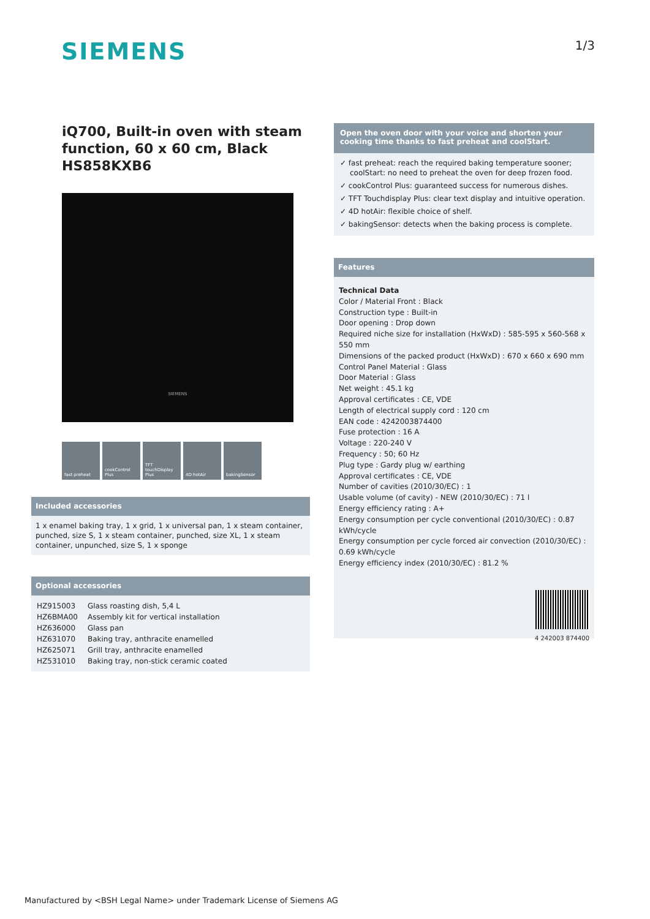SIEMENS
1/3
iQ700, Built-in oven with steam function, 60 x 60 cm, Black HS858KXB6
SIEMENS
fast preheat cookControl Plus
TFT touchDisplay Plus
4D hotAir bakingSensor
Included accessories
1 x enamel baking tray, 1 x grid, 1 x universal pan, 1 x steam container, punched, size S, 1 x steam container, punched, size XL, 1 x steam container, unpunched, size S, 1 x sponge
Optional accessories
| HZ915003 | Glass roasting dish, 5,4 L |
| HZ6BMA00 | Assembly kit for vertical installation |
| HZ636000 | Glass pan |
| HZ631070 | Baking tray, anthracite enamelled |
| HZ625071 | Grill tray, anthracite enamelled |
| HZ531010 | Baking tray, non-stick ceramic coated |
Open the oven door with your voice and shorten your cooking time thanks to fast preheat and coolStart.
✓ fast preheat: reach the required baking temperature sooner; coolStart: no need to preheat the oven for deep frozen food.
✓ cookControl Plus: guaranteed success for numerous dishes.
✓ TFT Touchdisplay Plus: clear text display and intuitive operation.
✓ 4D hotAir: flexible choice of shelf.
✓ bakingSensor: detects when the baking process is complete.
Features
Technical Data
Color / Material Front : Black
Construction type : Built-in
Door opening : Drop down
Required niche size for installation (HxWxD) : 585-595 x 560-568 x 550 mm
Dimensions of the packed product (HxWxD) : 670 x 660 x 690 mm
Control Panel Material : Glass
Door Material : Glass
Net weight : 45.1 kg
Approval certificates : CE, VDE
Length of electrical supply cord : 120 cm
EAN code : 4242003874400
Fuse protection : 16 A
Voltage : 220-240 V
Frequency : 50; 60 Hz
Plug type : Gardy plug w/ earthing
Approval certificates : CE, VDE
Number of cavities (2010/30/EC) : 1
Usable volume (of cavity) - NEW (2010/30/EC) : 71 l
Energy efficiency rating : A+
Energy consumption per cycle conventional (2010/30/EC) : 0.87 kWh/cycle
Energy consumption per cycle forced air convection (2010/30/EC) : 0.69 kWh/cycle
Energy efficiency index (2010/30/EC) : 81.2 %
4 242003 874400
Manufactured by <BSH Legal Name> under Trademark License of Siemens AG